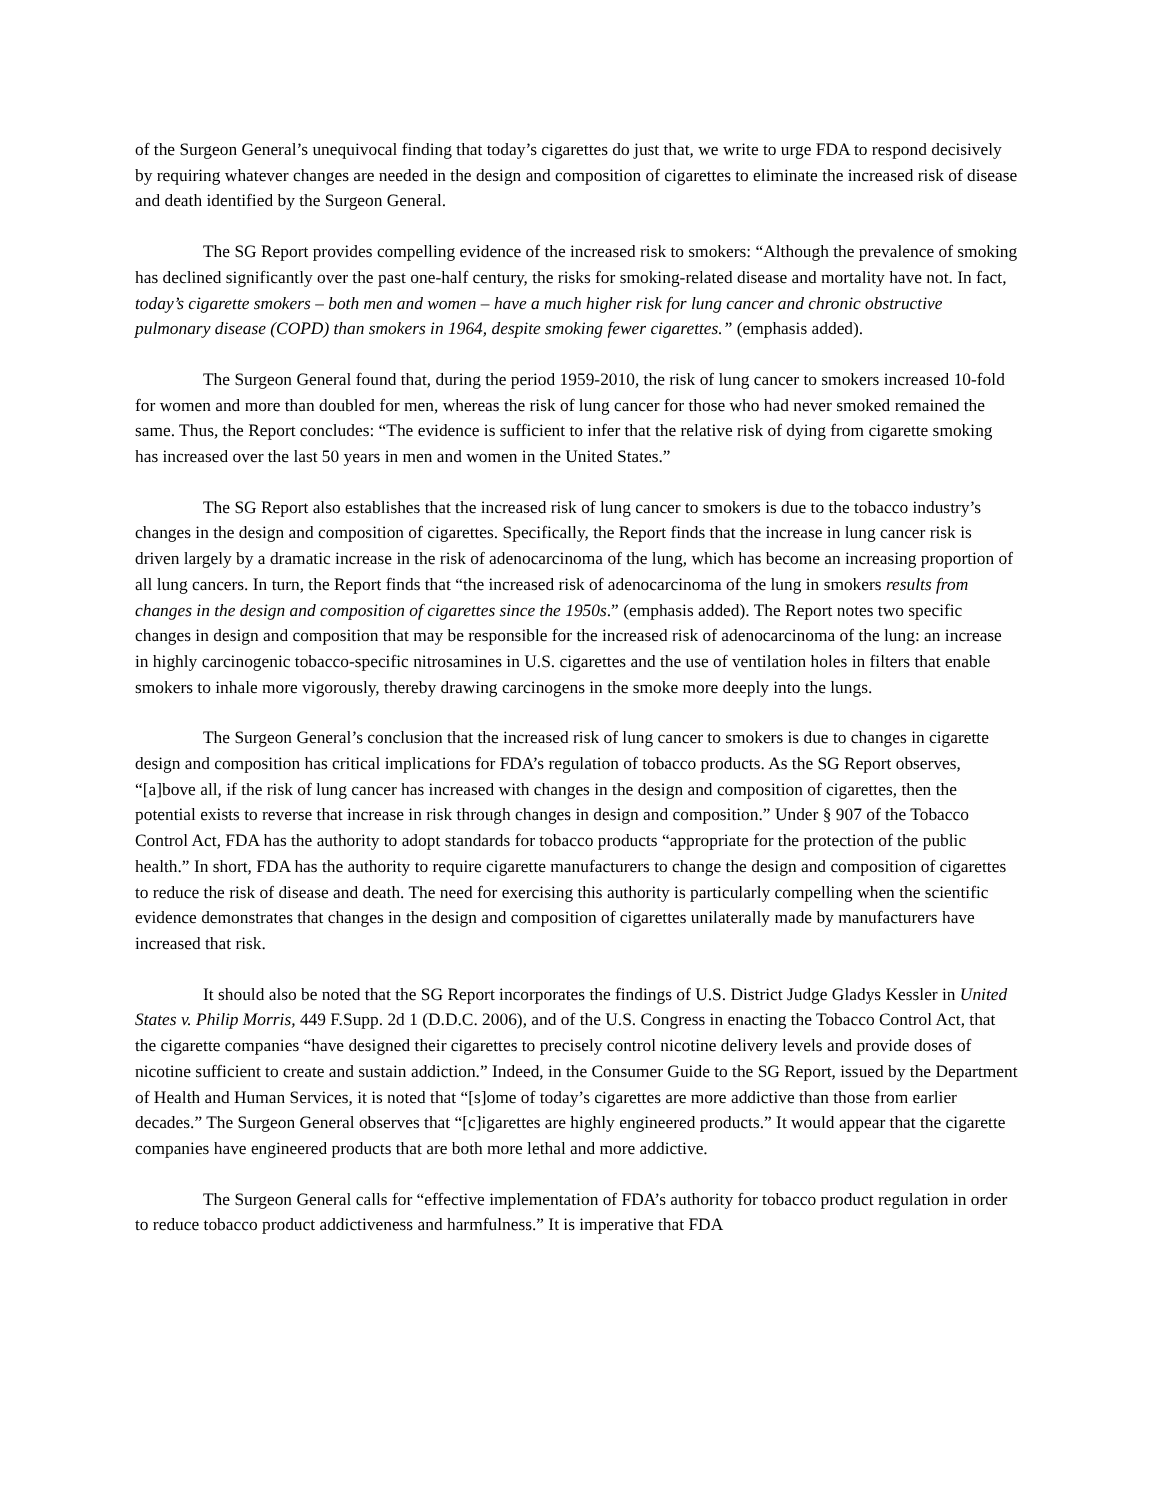of the Surgeon General’s unequivocal finding that today’s cigarettes do just that, we write to urge FDA to respond decisively by requiring whatever changes are needed in the design and composition of cigarettes to eliminate the increased risk of disease and death identified by the Surgeon General.
The SG Report provides compelling evidence of the increased risk to smokers: “Although the prevalence of smoking has declined significantly over the past one-half century, the risks for smoking-related disease and mortality have not. In fact, today’s cigarette smokers – both men and women – have a much higher risk for lung cancer and chronic obstructive pulmonary disease (COPD) than smokers in 1964, despite smoking fewer cigarettes.” (emphasis added).
The Surgeon General found that, during the period 1959-2010, the risk of lung cancer to smokers increased 10-fold for women and more than doubled for men, whereas the risk of lung cancer for those who had never smoked remained the same. Thus, the Report concludes: “The evidence is sufficient to infer that the relative risk of dying from cigarette smoking has increased over the last 50 years in men and women in the United States.”
The SG Report also establishes that the increased risk of lung cancer to smokers is due to the tobacco industry’s changes in the design and composition of cigarettes. Specifically, the Report finds that the increase in lung cancer risk is driven largely by a dramatic increase in the risk of adenocarcinoma of the lung, which has become an increasing proportion of all lung cancers. In turn, the Report finds that “the increased risk of adenocarcinoma of the lung in smokers results from changes in the design and composition of cigarettes since the 1950s.” (emphasis added). The Report notes two specific changes in design and composition that may be responsible for the increased risk of adenocarcinoma of the lung: an increase in highly carcinogenic tobacco-specific nitrosamines in U.S. cigarettes and the use of ventilation holes in filters that enable smokers to inhale more vigorously, thereby drawing carcinogens in the smoke more deeply into the lungs.
The Surgeon General’s conclusion that the increased risk of lung cancer to smokers is due to changes in cigarette design and composition has critical implications for FDA’s regulation of tobacco products. As the SG Report observes, “[a]bove all, if the risk of lung cancer has increased with changes in the design and composition of cigarettes, then the potential exists to reverse that increase in risk through changes in design and composition.” Under § 907 of the Tobacco Control Act, FDA has the authority to adopt standards for tobacco products “appropriate for the protection of the public health.” In short, FDA has the authority to require cigarette manufacturers to change the design and composition of cigarettes to reduce the risk of disease and death. The need for exercising this authority is particularly compelling when the scientific evidence demonstrates that changes in the design and composition of cigarettes unilaterally made by manufacturers have increased that risk.
It should also be noted that the SG Report incorporates the findings of U.S. District Judge Gladys Kessler in United States v. Philip Morris, 449 F.Supp. 2d 1 (D.D.C. 2006), and of the U.S. Congress in enacting the Tobacco Control Act, that the cigarette companies “have designed their cigarettes to precisely control nicotine delivery levels and provide doses of nicotine sufficient to create and sustain addiction.” Indeed, in the Consumer Guide to the SG Report, issued by the Department of Health and Human Services, it is noted that “[s]ome of today’s cigarettes are more addictive than those from earlier decades.” The Surgeon General observes that “[c]igarettes are highly engineered products.” It would appear that the cigarette companies have engineered products that are both more lethal and more addictive.
The Surgeon General calls for “effective implementation of FDA’s authority for tobacco product regulation in order to reduce tobacco product addictiveness and harmfulness.” It is imperative that FDA